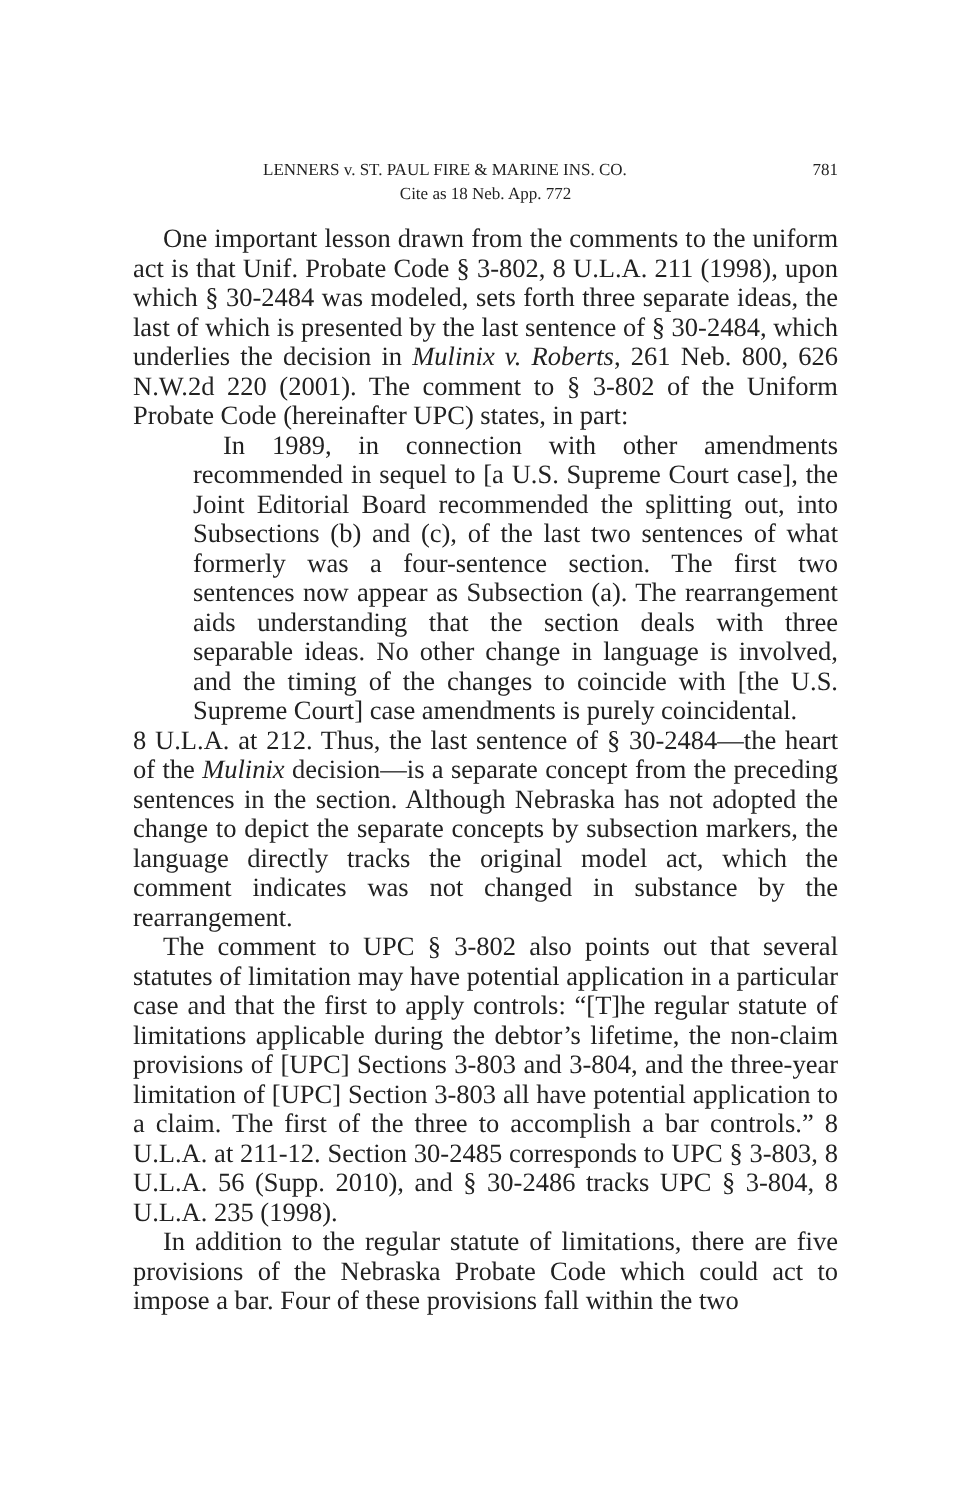LENNERS v. ST. PAUL FIRE & MARINE INS. CO. 781
Cite as 18 Neb. App. 772
One important lesson drawn from the comments to the uniform act is that Unif. Probate Code § 3-802, 8 U.L.A. 211 (1998), upon which § 30-2484 was modeled, sets forth three separate ideas, the last of which is presented by the last sentence of § 30-2484, which underlies the decision in Mulinix v. Roberts, 261 Neb. 800, 626 N.W.2d 220 (2001). The comment to § 3-802 of the Uniform Probate Code (hereinafter UPC) states, in part:
In 1989, in connection with other amendments recommended in sequel to [a U.S. Supreme Court case], the Joint Editorial Board recommended the splitting out, into Subsections (b) and (c), of the last two sentences of what formerly was a four-sentence section. The first two sentences now appear as Subsection (a). The rearrangement aids understanding that the section deals with three separable ideas. No other change in language is involved, and the timing of the changes to coincide with [the U.S. Supreme Court] case amendments is purely coincidental.
8 U.L.A. at 212. Thus, the last sentence of § 30-2484—the heart of the Mulinix decision—is a separate concept from the preceding sentences in the section. Although Nebraska has not adopted the change to depict the separate concepts by subsection markers, the language directly tracks the original model act, which the comment indicates was not changed in substance by the rearrangement.
The comment to UPC § 3-802 also points out that several statutes of limitation may have potential application in a particular case and that the first to apply controls: “[T]he regular statute of limitations applicable during the debtor’s lifetime, the non-claim provisions of [UPC] Sections 3-803 and 3-804, and the three-year limitation of [UPC] Section 3-803 all have potential application to a claim. The first of the three to accomplish a bar controls.” 8 U.L.A. at 211-12. Section 30-2485 corresponds to UPC § 3-803, 8 U.L.A. 56 (Supp. 2010), and § 30-2486 tracks UPC § 3-804, 8 U.L.A. 235 (1998).
In addition to the regular statute of limitations, there are five provisions of the Nebraska Probate Code which could act to impose a bar. Four of these provisions fall within the two